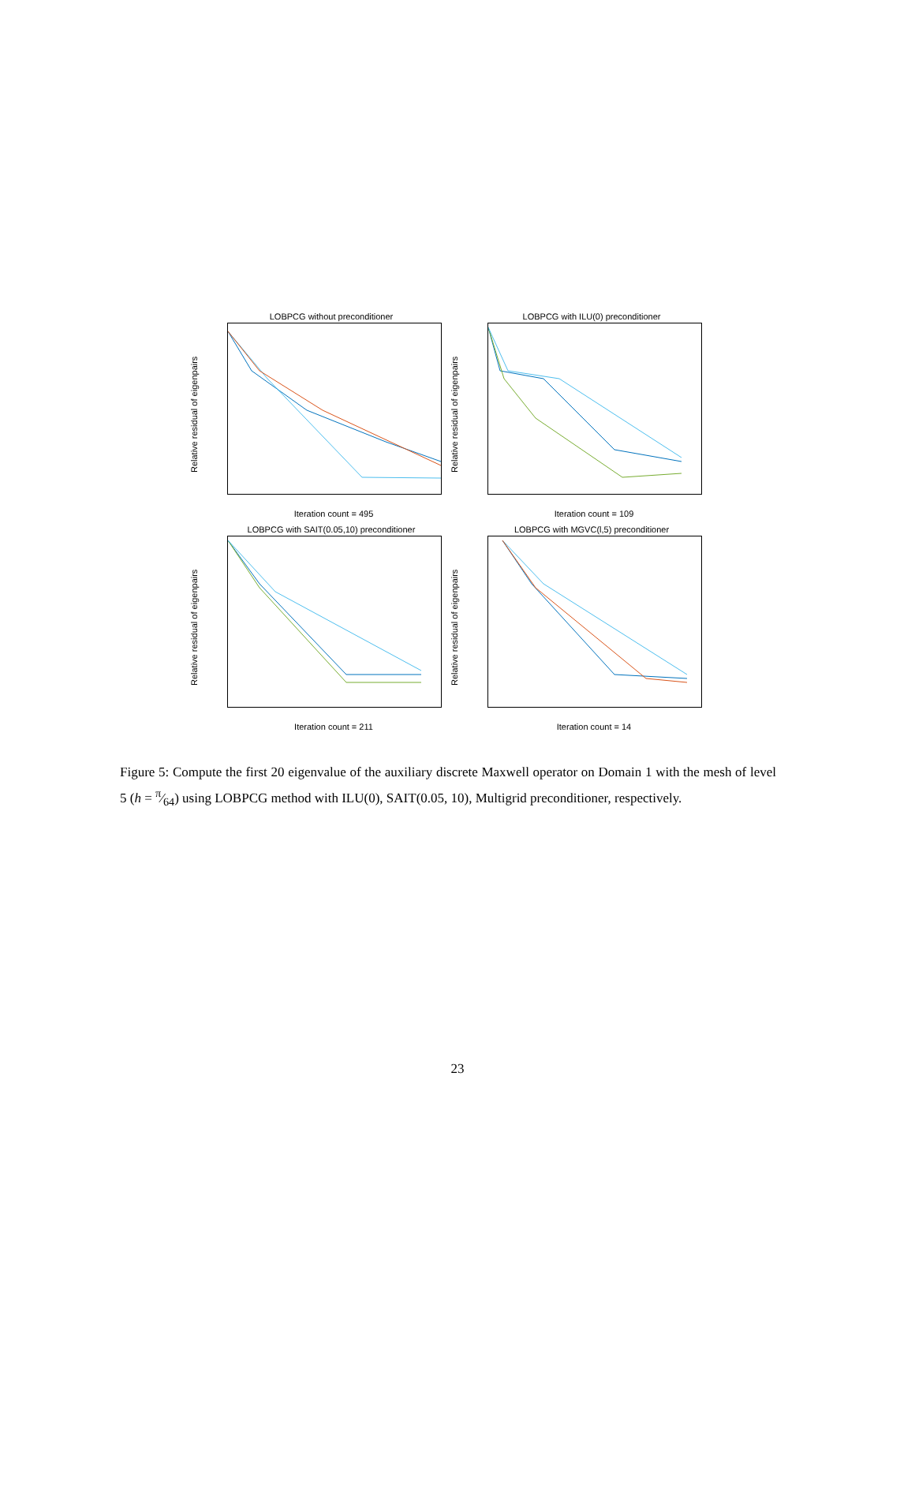LOBPCG without preconditioner
Relative residual of eigenpairs
Iteration count = 495
LOBPCG with ILU(0) preconditioner
Relative residual of eigenpairs
Iteration count = 109
LOBPCG with SAIT(0.05,10) preconditioner
Relative residual of eigenpairs
Iteration count = 211
LOBPCG with MGVC(l,5) preconditioner
Relative residual of eigenpairs
Iteration count = 14
Figure 5: Compute the first 20 eigenvalue of the auxiliary discrete Maxwell operator on Domain 1 with the mesh of level 5 (h = π⁄64) using LOBPCG method with ILU(0), SAIT(0.05, 10), Multigrid preconditioner, respectively.
23